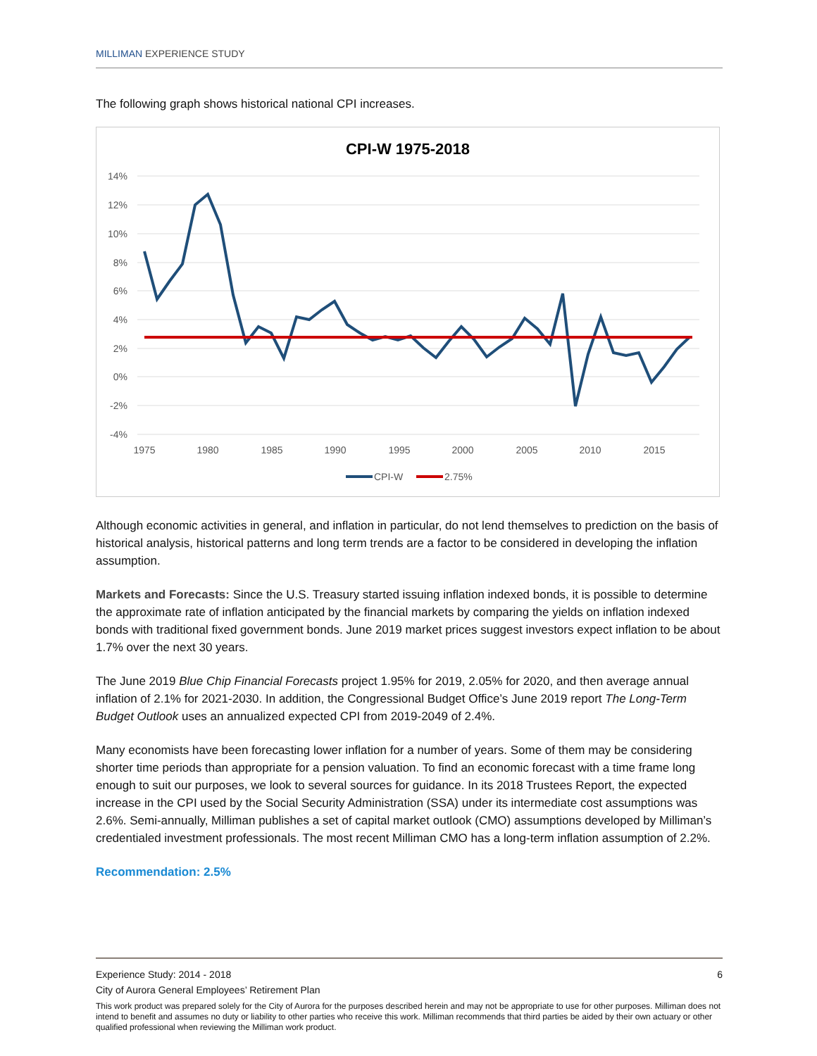MILLIMAN EXPERIENCE STUDY
The following graph shows historical national CPI increases.
CPI-W 1975-2018
14%
12%
10%
8%
6%
4%
2%
0%
-2%
-4%
1975
1980
1985
1990
1995
2000
2005
2010
2015
CPI-W
2.75%
Although economic activities in general, and inflation in particular, do not lend themselves to prediction on the basis of historical analysis, historical patterns and long term trends are a factor to be considered in developing the inflation assumption.
Markets and Forecasts: Since the U.S. Treasury started issuing inflation indexed bonds, it is possible to determine the approximate rate of inflation anticipated by the financial markets by comparing the yields on inflation indexed bonds with traditional fixed government bonds. June 2019 market prices suggest investors expect inflation to be about 1.7% over the next 30 years.
The June 2019 Blue Chip Financial Forecasts project 1.95% for 2019, 2.05% for 2020, and then average annual inflation of 2.1% for 2021-2030. In addition, the Congressional Budget Office’s June 2019 report The Long-Term Budget Outlook uses an annualized expected CPI from 2019-2049 of 2.4%.
Many economists have been forecasting lower inflation for a number of years. Some of them may be considering shorter time periods than appropriate for a pension valuation. To find an economic forecast with a time frame long enough to suit our purposes, we look to several sources for guidance. In its 2018 Trustees Report, the expected increase in the CPI used by the Social Security Administration (SSA) under its intermediate cost assumptions was 2.6%. Semi-annually, Milliman publishes a set of capital market outlook (CMO) assumptions developed by Milliman’s credentialed investment professionals. The most recent Milliman CMO has a long-term inflation assumption of 2.2%.
Recommendation: 2.5%
Experience Study: 2014 - 2018 6
City of Aurora General Employees’ Retirement Plan
This work product was prepared solely for the City of Aurora for the purposes described herein and may not be appropriate to use for other purposes. Milliman does not intend to benefit and assumes no duty or liability to other parties who receive this work. Milliman recommends that third parties be aided by their own actuary or other qualified professional when reviewing the Milliman work product.